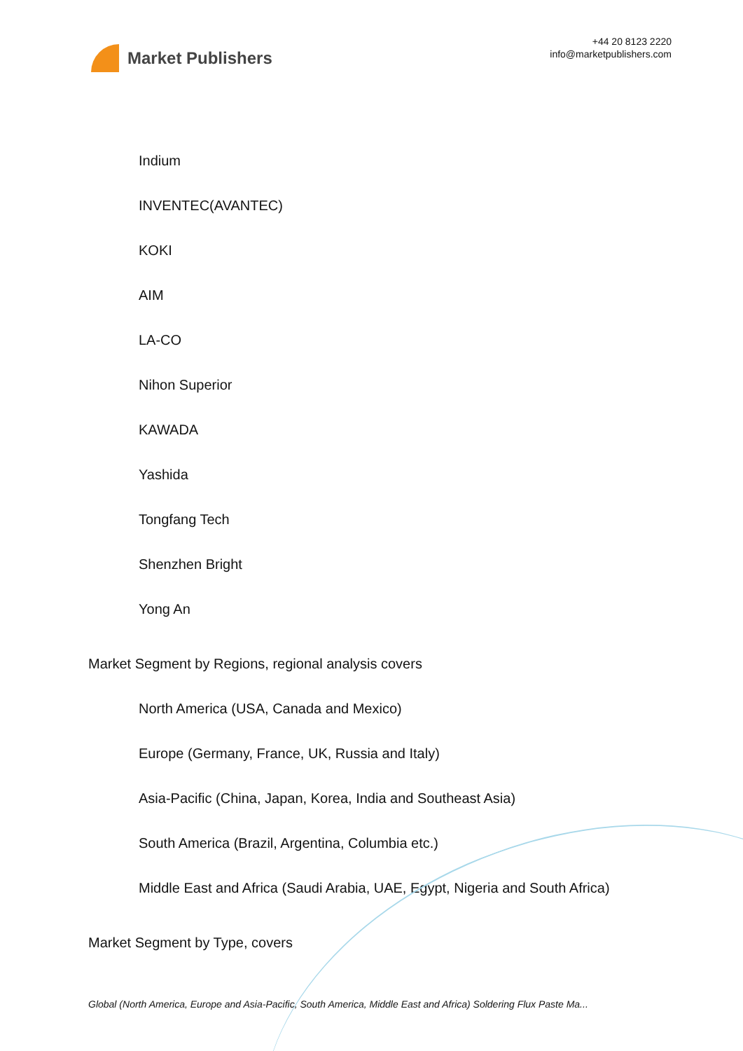Market Publishers
+44 20 8123 2220
info@marketpublishers.com
Indium
INVENTEC(AVANTEC)
KOKI
AIM
LA-CO
Nihon Superior
KAWADA
Yashida
Tongfang Tech
Shenzhen Bright
Yong An
Market Segment by Regions, regional analysis covers
North America (USA, Canada and Mexico)
Europe (Germany, France, UK, Russia and Italy)
Asia-Pacific (China, Japan, Korea, India and Southeast Asia)
South America (Brazil, Argentina, Columbia etc.)
Middle East and Africa (Saudi Arabia, UAE, Egypt, Nigeria and South Africa)
Market Segment by Type, covers
Global (North America, Europe and Asia-Pacific, South America, Middle East and Africa) Soldering Flux Paste Ma...